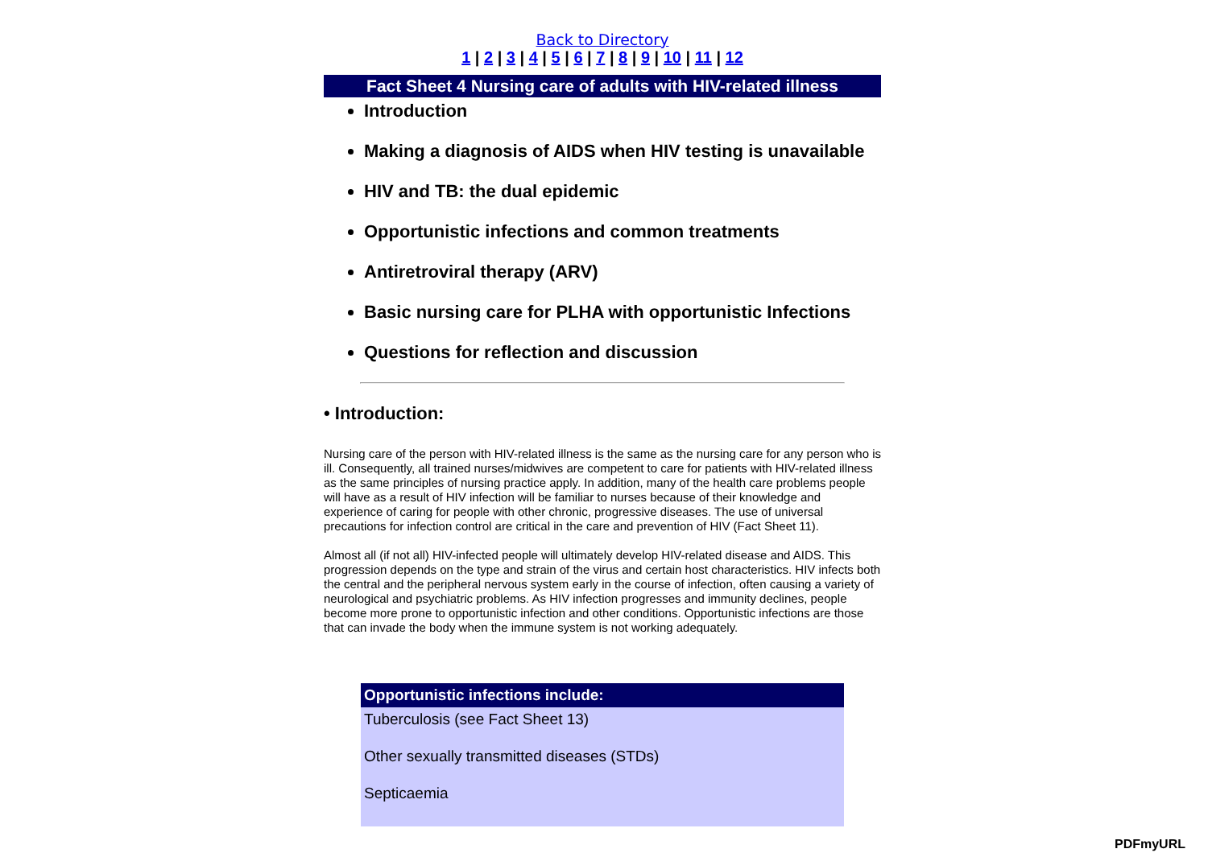Back to Directory
1 | 2 | 3 | 4 | 5 | 6 | 7 | 8 | 9 | 10 | 11 | 12
Fact Sheet 4 Nursing care of adults with HIV-related illness
Introduction
Making a diagnosis of AIDS when HIV testing is unavailable
HIV and TB: the dual epidemic
Opportunistic infections and common treatments
Antiretroviral therapy (ARV)
Basic nursing care for PLHA with opportunistic Infections
Questions for reflection and discussion
• Introduction:
Nursing care of the person with HIV-related illness is the same as the nursing care for any person who is ill. Consequently, all trained nurses/midwives are competent to care for patients with HIV-related illness as the same principles of nursing practice apply. In addition, many of the health care problems people will have as a result of HIV infection will be familiar to nurses because of their knowledge and experience of caring for people with other chronic, progressive diseases. The use of universal precautions for infection control are critical in the care and prevention of HIV (Fact Sheet 11).
Almost all (if not all) HIV-infected people will ultimately develop HIV-related disease and AIDS. This progression depends on the type and strain of the virus and certain host characteristics. HIV infects both the central and the peripheral nervous system early in the course of infection, often causing a variety of neurological and psychiatric problems. As HIV infection progresses and immunity declines, people become more prone to opportunistic infection and other conditions. Opportunistic infections are those that can invade the body when the immune system is not working adequately.
| Opportunistic infections include: |
| --- |
| Tuberculosis (see Fact Sheet 13) |
| Other sexually transmitted diseases (STDs) |
| Septicaemia |
PDFmyURL